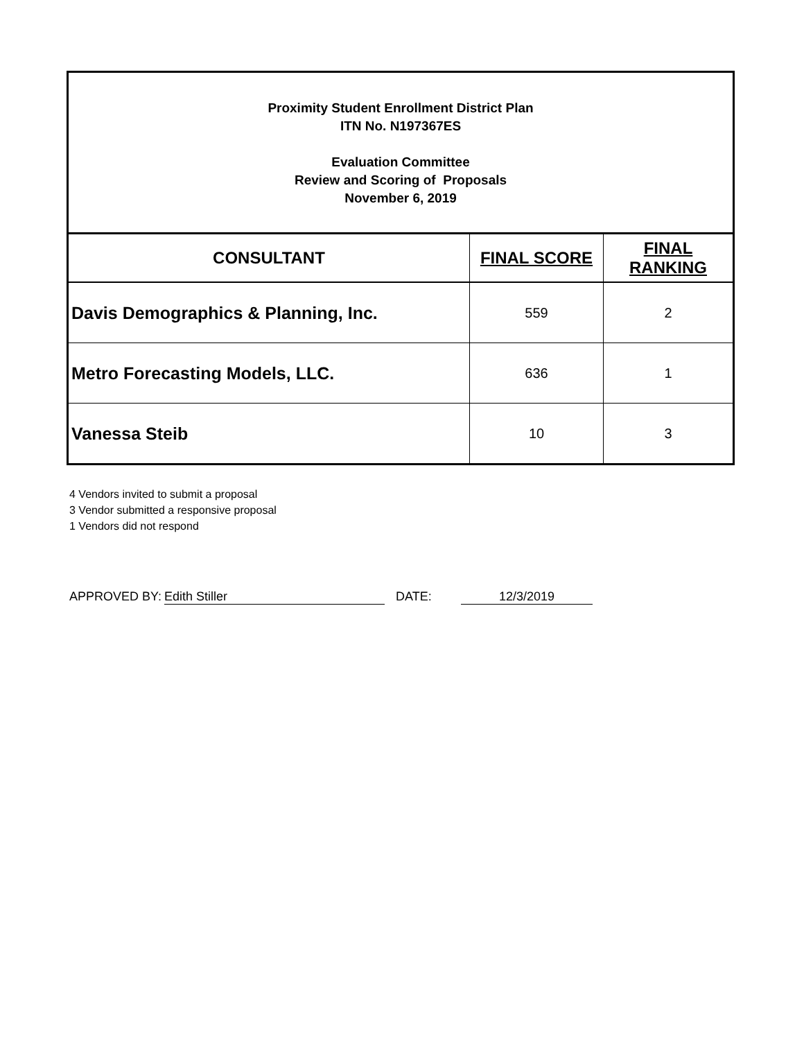Proximity Student Enrollment District Plan
ITN No. N197367ES
Evaluation Committee
Review and Scoring of Proposals
November 6, 2019
| CONSULTANT | FINAL SCORE | FINAL RANKING |
| --- | --- | --- |
| Davis Demographics & Planning, Inc. | 559 | 2 |
| Metro Forecasting Models, LLC. | 636 | 1 |
| Vanessa Steib | 10 | 3 |
4 Vendors invited to submit a proposal
3 Vendor submitted a responsive proposal
1 Vendors did not respond
APPROVED BY: Edith Stiller DATE: 12/3/2019